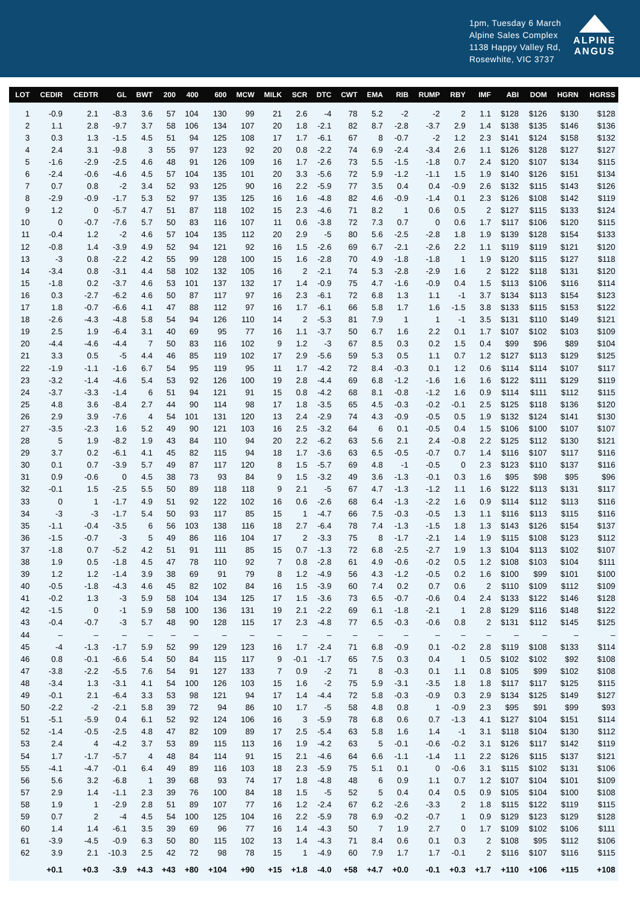1pm, Tuesday 6 March
Alpine Sales Complex
1138 Happy Valley Rd,
Rosewhite, VIC 3737
ALPINE
ANGUS
| LOT | CEDIR | CEDTR | GL | BWT | 200 | 400 | 600 | MCW | MILK | SCR | DTC | CWT | EMA | RIB | RUMP | RBY | IMF | ABI | DOM | HGRN | HGRSS |
| --- | --- | --- | --- | --- | --- | --- | --- | --- | --- | --- | --- | --- | --- | --- | --- | --- | --- | --- | --- | --- | --- |
| 1 | -0.9 | 2.1 | -8.3 | 3.6 | 57 | 104 | 130 | 99 | 21 | 2.6 | -4 | 78 | 5.2 | -2 | -2 | 2 | 1.1 | $128 | $126 | $130 | $128 |
| 2 | 1.1 | 2.8 | -9.7 | 3.7 | 58 | 106 | 134 | 107 | 20 | 1.8 | -2.1 | 82 | 8.7 | -2.8 | -3.7 | 2.9 | 1.4 | $138 | $135 | $146 | $136 |
| 3 | 0.3 | 1.3 | -1.5 | 4.5 | 51 | 94 | 125 | 108 | 17 | 1.7 | -6.1 | 67 | 8 | -0.7 | -2 | 1.2 | 2.3 | $141 | $124 | $158 | $132 |
| 4 | 2.4 | 3.1 | -9.8 | 3 | 55 | 97 | 123 | 92 | 20 | 0.8 | -2.2 | 74 | 6.9 | -2.4 | -3.4 | 2.6 | 1.1 | $126 | $128 | $127 | $127 |
| 5 | -1.6 | -2.9 | -2.5 | 4.6 | 48 | 91 | 126 | 109 | 16 | 1.7 | -2.6 | 73 | 5.5 | -1.5 | -1.8 | 0.7 | 2.4 | $120 | $107 | $134 | $115 |
| 6 | -2.4 | -0.6 | -4.6 | 4.5 | 57 | 104 | 135 | 101 | 20 | 3.3 | -5.6 | 72 | 5.9 | -1.2 | -1.1 | 1.5 | 1.9 | $140 | $126 | $151 | $134 |
| 7 | 0.7 | 0.8 | -2 | 3.4 | 52 | 93 | 125 | 90 | 16 | 2.2 | -5.9 | 77 | 3.5 | 0.4 | 0.4 | -0.9 | 2.6 | $132 | $115 | $143 | $126 |
| 8 | -2.9 | -0.9 | -1.7 | 5.3 | 52 | 97 | 135 | 125 | 16 | 1.6 | -4.8 | 82 | 4.6 | -0.9 | -1.4 | 0.1 | 2.3 | $126 | $108 | $142 | $119 |
| 9 | 1.2 | 0 | -5.7 | 4.7 | 51 | 87 | 118 | 102 | 15 | 2.3 | -4.6 | 71 | 8.2 | 1 | 0.6 | 0.5 | 2 | $127 | $115 | $133 | $124 |
| 10 | 0 | -0.7 | -7.6 | 5.7 | 50 | 83 | 116 | 107 | 11 | 0.6 | -3.8 | 72 | 7.3 | 0.7 | 0 | 0.6 | 1.7 | $117 | $106 | $120 | $115 |
| 11 | -0.4 | 1.2 | -2 | 4.6 | 57 | 104 | 135 | 112 | 20 | 2.9 | -5 | 80 | 5.6 | -2.5 | -2.8 | 1.8 | 1.9 | $139 | $128 | $154 | $133 |
| 12 | -0.8 | 1.4 | -3.9 | 4.9 | 52 | 94 | 121 | 92 | 16 | 1.5 | -2.6 | 69 | 6.7 | -2.1 | -2.6 | 2.2 | 1.1 | $119 | $119 | $121 | $120 |
| 13 | -3 | 0.8 | -2.2 | 4.2 | 55 | 99 | 128 | 100 | 15 | 1.6 | -2.8 | 70 | 4.9 | -1.8 | -1.8 | 1 | 1.9 | $120 | $115 | $127 | $118 |
| 14 | -3.4 | 0.8 | -3.1 | 4.4 | 58 | 102 | 132 | 105 | 16 | 2 | -2.1 | 74 | 5.3 | -2.8 | -2.9 | 1.6 | 2 | $122 | $118 | $131 | $120 |
| 15 | -1.8 | 0.2 | -3.7 | 4.6 | 53 | 101 | 137 | 132 | 17 | 1.4 | -0.9 | 75 | 4.7 | -1.6 | -0.9 | 0.4 | 1.5 | $113 | $106 | $116 | $114 |
| 16 | 0.3 | -2.7 | -6.2 | 4.6 | 50 | 87 | 117 | 97 | 16 | 2.3 | -6.1 | 72 | 6.8 | 1.3 | 1.1 | -1 | 3.7 | $134 | $113 | $154 | $123 |
| 17 | 1.8 | -0.7 | -6.6 | 4.1 | 47 | 88 | 112 | 97 | 16 | 1.7 | -6.1 | 66 | 5.8 | 1.7 | 1.6 | -1.5 | 3.8 | $133 | $115 | $153 | $122 |
| 18 | -2.6 | -4.3 | -4.8 | 5.8 | 54 | 94 | 126 | 110 | 14 | 2 | -5.3 | 81 | 7.9 | 1 | 1 | -1 | 3.5 | $131 | $110 | $149 | $121 |
| 19 | 2.5 | 1.9 | -6.4 | 3.1 | 40 | 69 | 95 | 77 | 16 | 1.1 | -3.7 | 50 | 6.7 | 1.6 | 2.2 | 0.1 | 1.7 | $107 | $102 | $103 | $109 |
| 20 | -4.4 | -4.6 | -4.4 | 7 | 50 | 83 | 116 | 102 | 9 | 1.2 | -3 | 67 | 8.5 | 0.3 | 0.2 | 1.5 | 0.4 | $99 | $96 | $89 | $104 |
| 21 | 3.3 | 0.5 | -5 | 4.4 | 46 | 85 | 119 | 102 | 17 | 2.9 | -5.6 | 59 | 5.3 | 0.5 | 1.1 | 0.7 | 1.2 | $127 | $113 | $129 | $125 |
| 22 | -1.9 | -1.1 | -1.6 | 6.7 | 54 | 95 | 119 | 95 | 11 | 1.7 | -4.2 | 72 | 8.4 | -0.3 | 0.1 | 1.2 | 0.6 | $114 | $114 | $107 | $117 |
| 23 | -3.2 | -1.4 | -4.6 | 5.4 | 53 | 92 | 126 | 100 | 19 | 2.8 | -4.4 | 69 | 6.8 | -1.2 | -1.6 | 1.6 | 1.6 | $122 | $111 | $129 | $119 |
| 24 | -3.7 | -3.3 | -1.4 | 6 | 51 | 94 | 121 | 91 | 15 | 0.8 | -4.2 | 68 | 8.1 | -0.8 | -1.2 | 1.6 | 0.9 | $114 | $111 | $112 | $115 |
| 25 | 4.8 | 3.6 | -8.4 | 2.7 | 44 | 90 | 114 | 98 | 17 | 1.8 | -3.5 | 65 | 4.5 | -0.3 | -0.2 | -0.1 | 2.5 | $125 | $118 | $136 | $120 |
| 26 | 2.9 | 3.9 | -7.6 | 4 | 54 | 101 | 131 | 120 | 13 | 2.4 | -2.9 | 74 | 4.3 | -0.9 | -0.5 | 0.5 | 1.9 | $132 | $124 | $141 | $130 |
| 27 | -3.5 | -2.3 | 1.6 | 5.2 | 49 | 90 | 121 | 103 | 16 | 2.5 | -3.2 | 64 | 6 | 0.1 | -0.5 | 0.4 | 1.5 | $106 | $100 | $107 | $107 |
| 28 | 5 | 1.9 | -8.2 | 1.9 | 43 | 84 | 110 | 94 | 20 | 2.2 | -6.2 | 63 | 5.6 | 2.1 | 2.4 | -0.8 | 2.2 | $125 | $112 | $130 | $121 |
| 29 | 3.7 | 0.2 | -6.1 | 4.1 | 45 | 82 | 115 | 94 | 18 | 1.7 | -3.6 | 63 | 6.5 | -0.5 | -0.7 | 0.7 | 1.4 | $116 | $107 | $117 | $116 |
| 30 | 0.1 | 0.7 | -3.9 | 5.7 | 49 | 87 | 117 | 120 | 8 | 1.5 | -5.7 | 69 | 4.8 | -1 | -0.5 | 0 | 2.3 | $123 | $110 | $137 | $116 |
| 31 | 0.9 | -0.6 | 0 | 4.5 | 38 | 73 | 93 | 84 | 9 | 1.5 | -3.2 | 49 | 3.6 | -1.3 | -0.1 | 0.3 | 1.6 | $95 | $98 | $95 | $96 |
| 32 | -0.1 | 1.5 | -2.5 | 5.5 | 50 | 89 | 118 | 118 | 9 | 2.1 | -5 | 67 | 4.7 | -1.3 | -1.2 | 1.1 | 1.6 | $122 | $113 | $131 | $117 |
| 33 | 0 | 1 | -1.7 | 4.9 | 51 | 92 | 122 | 102 | 16 | 0.6 | -2.6 | 68 | 6.4 | -1.3 | -2.2 | 1.6 | 0.9 | $114 | $112 | $113 | $116 |
| 34 | -3 | -3 | -1.7 | 5.4 | 50 | 93 | 117 | 85 | 15 | 1 | -4.7 | 66 | 7.5 | -0.3 | -0.5 | 1.3 | 1.1 | $116 | $113 | $115 | $116 |
| 35 | -1.1 | -0.4 | -3.5 | 6 | 56 | 103 | 138 | 116 | 18 | 2.7 | -6.4 | 78 | 7.4 | -1.3 | -1.5 | 1.8 | 1.3 | $143 | $126 | $154 | $137 |
| 36 | -1.5 | -0.7 | -3 | 5 | 49 | 86 | 116 | 104 | 17 | 2 | -3.3 | 75 | 8 | -1.7 | -2.1 | 1.4 | 1.9 | $115 | $108 | $123 | $112 |
| 37 | -1.8 | 0.7 | -5.2 | 4.2 | 51 | 91 | 111 | 85 | 15 | 0.7 | -1.3 | 72 | 6.8 | -2.5 | -2.7 | 1.9 | 1.3 | $104 | $113 | $102 | $107 |
| 38 | 1.9 | 0.5 | -1.8 | 4.5 | 47 | 78 | 110 | 92 | 7 | 0.8 | -2.8 | 61 | 4.9 | -0.6 | -0.2 | 0.5 | 1.2 | $108 | $103 | $104 | $111 |
| 39 | 1.2 | 1.2 | -1.4 | 3.9 | 38 | 69 | 91 | 79 | 8 | 1.2 | -4.9 | 56 | 4.3 | -1.2 | -0.5 | 0.2 | 1.6 | $100 | $99 | $101 | $100 |
| 40 | -0.5 | -1.8 | -4.3 | 4.6 | 45 | 82 | 102 | 84 | 16 | 1.5 | -3.9 | 60 | 7.4 | 0.2 | 0.7 | 0.6 | 2 | $110 | $109 | $112 | $109 |
| 41 | -0.2 | 1.3 | -3 | 5.9 | 58 | 104 | 134 | 125 | 17 | 1.5 | -3.6 | 73 | 6.5 | -0.7 | -0.6 | 0.4 | 2.4 | $133 | $122 | $146 | $128 |
| 42 | -1.5 | 0 | -1 | 5.9 | 58 | 100 | 136 | 131 | 19 | 2.1 | -2.2 | 69 | 6.1 | -1.8 | -2.1 | 1 | 2.8 | $129 | $116 | $148 | $122 |
| 43 | -0.4 | -0.7 | -3 | 5.7 | 48 | 90 | 128 | 115 | 17 | 2.3 | -4.8 | 77 | 6.5 | -0.3 | -0.6 | 0.8 | 2 | $131 | $112 | $145 | $125 |
| 44 | – | – | – | – | – | – | – | – | – | – | – | – | – | – | – | – | – | – | – | – | – |
| 45 | -4 | -1.3 | -1.7 | 5.9 | 52 | 99 | 129 | 123 | 16 | 1.7 | -2.4 | 71 | 6.8 | -0.9 | 0.1 | -0.2 | 2.8 | $119 | $108 | $133 | $114 |
| 46 | 0.8 | -0.1 | -6.6 | 5.4 | 50 | 84 | 115 | 117 | 9 | -0.1 | -1.7 | 65 | 7.5 | 0.3 | 0.4 | 1 | 0.5 | $102 | $102 | $92 | $108 |
| 47 | -3.8 | -2.2 | -5.5 | 7.6 | 54 | 91 | 127 | 133 | 7 | 0.9 | -2 | 71 | 8 | -0.3 | 0.1 | 1.1 | 0.8 | $105 | $99 | $102 | $108 |
| 48 | -3.4 | 1.3 | -3.1 | 4.1 | 54 | 100 | 126 | 103 | 15 | 1.6 | -2 | 75 | 5.9 | -3.1 | -3.5 | 1.8 | 1.8 | $117 | $117 | $125 | $115 |
| 49 | -0.1 | 2.1 | -6.4 | 3.3 | 53 | 98 | 121 | 94 | 17 | 1.4 | -4.4 | 72 | 5.8 | -0.3 | -0.9 | 0.3 | 2.9 | $134 | $125 | $149 | $127 |
| 50 | -2.2 | -2 | -2.1 | 5.8 | 39 | 72 | 94 | 86 | 10 | 1.7 | -5 | 58 | 4.8 | 0.8 | 1 | -0.9 | 2.3 | $95 | $91 | $99 | $93 |
| 51 | -5.1 | -5.9 | 0.4 | 6.1 | 52 | 92 | 124 | 106 | 16 | 3 | -5.9 | 78 | 6.8 | 0.6 | 0.7 | -1.3 | 4.1 | $127 | $104 | $151 | $114 |
| 52 | -1.4 | -0.5 | -2.5 | 4.8 | 47 | 82 | 109 | 89 | 17 | 2.5 | -5.4 | 63 | 5.8 | 1.6 | 1.4 | -1 | 3.1 | $118 | $104 | $130 | $112 |
| 53 | 2.4 | 4 | -4.2 | 3.7 | 53 | 89 | 115 | 113 | 16 | 1.9 | -4.2 | 63 | 5 | -0.1 | -0.6 | -0.2 | 3.1 | $126 | $117 | $142 | $119 |
| 54 | 1.7 | -1.7 | -5.7 | 4 | 48 | 84 | 114 | 91 | 15 | 2.1 | -4.6 | 64 | 6.6 | -1.1 | -1.4 | 1.1 | 2.2 | $126 | $115 | $137 | $121 |
| 55 | -4.1 | -4.7 | -0.1 | 6.4 | 49 | 89 | 116 | 103 | 18 | 2.3 | -5.9 | 75 | 5.1 | 0.1 | 0 | -0.6 | 3.1 | $115 | $102 | $131 | $106 |
| 56 | 5.6 | 3.2 | -6.8 | 1 | 39 | 68 | 93 | 74 | 17 | 1.8 | -4.8 | 48 | 6 | 0.9 | 1.1 | 0.7 | 1.2 | $107 | $104 | $101 | $109 |
| 57 | 2.9 | 1.4 | -1.1 | 2.3 | 39 | 76 | 100 | 84 | 18 | 1.5 | -5 | 52 | 5 | 0.4 | 0.4 | 0.5 | 0.9 | $105 | $104 | $100 | $108 |
| 58 | 1.9 | 1 | -2.9 | 2.8 | 51 | 89 | 107 | 77 | 16 | 1.2 | -2.4 | 67 | 6.2 | -2.6 | -3.3 | 2 | 1.8 | $115 | $122 | $119 | $115 |
| 59 | 0.7 | 2 | -4 | 4.5 | 54 | 100 | 125 | 104 | 16 | 2.2 | -5.9 | 78 | 6.9 | -0.2 | -0.7 | 1 | 0.9 | $129 | $123 | $129 | $128 |
| 60 | 1.4 | 1.4 | -6.1 | 3.5 | 39 | 69 | 96 | 77 | 16 | 1.4 | -4.3 | 50 | 7 | 1.9 | 2.7 | 0 | 1.7 | $109 | $102 | $106 | $111 |
| 61 | -3.9 | -4.5 | -0.9 | 6.3 | 50 | 80 | 115 | 102 | 13 | 1.4 | -4.3 | 71 | 8.4 | 0.6 | 0.1 | 0.3 | 2 | $108 | $95 | $112 | $106 |
| 62 | 3.9 | 2.1 | -10.3 | 2.5 | 42 | 72 | 98 | 78 | 15 | 1 | -4.9 | 60 | 7.9 | 1.7 | 1.7 | -0.1 | 2 | $116 | $107 | $116 | $115 |
| | +0.1 | +0.3 | -3.9 | +4.3 | +43 | +80 | +104 | +90 | +15 | +1.8 | -4.0 | +58 | +4.7 | +0.0 | -0.1 | +0.3 | +1.7 | +110 | +106 | +115 | +108 |